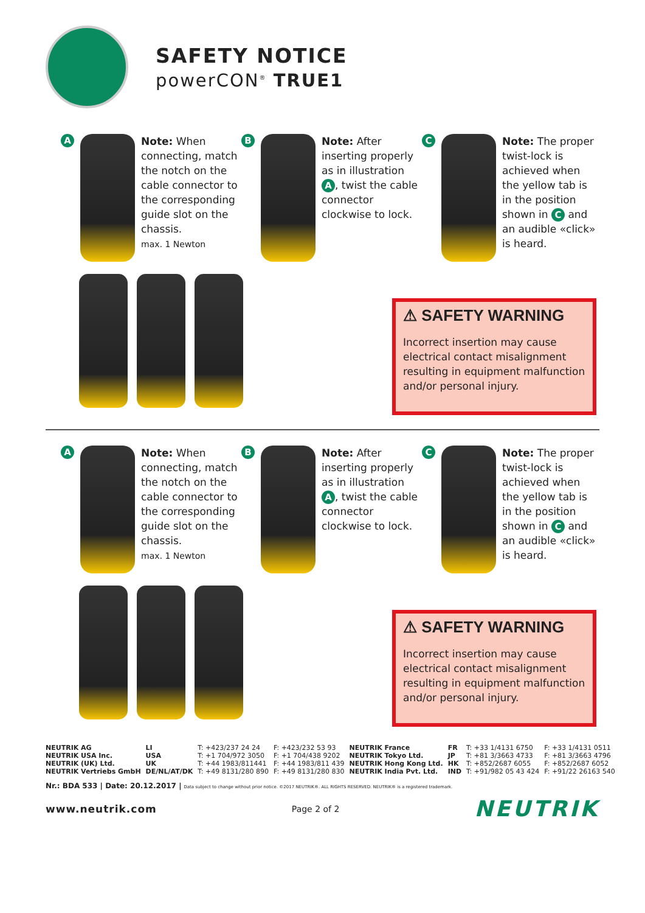SAFETY NOTICE
powerCON<sup>®</sup> TRUE1
A
Note: When connecting, match the notch on the cable connector to the corresponding guide slot on the chassis.
max. 1 Newton
B
Note: After inserting properly as in illustration A, twist the cable connector clockwise to lock.
C
Note: The proper twist-lock is achieved when the yellow tab is in the position shown in C and an audible «click» is heard.
⚠ SAFETY WARNING
Incorrect insertion may cause electrical contact misalignment resulting in equipment malfunction and/or personal injury.
A
Note: When connecting, match the notch on the cable connector to the corresponding guide slot on the chassis.
max. 1 Newton
B
Note: After inserting properly as in illustration A, twist the cable connector clockwise to lock.
C
Note: The proper twist-lock is achieved when the yellow tab is in the position shown in C and an audible «click» is heard.
⚠ SAFETY WARNING
Incorrect insertion may cause electrical contact misalignment resulting in equipment malfunction and/or personal injury.
| NEUTRIK AG | LI | T: +423/237 24 24 | F: +423/232 53 93 | NEUTRIK France | FR | T: +33 1/4131 6750 | F: +33 1/4131 0511 |
| NEUTRIK USA Inc. | USA | T: +1 704/972 3050 | F: +1 704/438 9202 | NEUTRIK Tokyo Ltd. | JP | T: +81 3/3663 4733 | F: +81 3/3663 4796 |
| NEUTRIK (UK) Ltd. | UK | T: +44 1983/811441 | F: +44 1983/811 439 | NEUTRIK Hong Kong Ltd. | HK | T: +852/2687 6055 | F: +852/2687 6052 |
| NEUTRIK Vertriebs GmbH | DE/NL/AT/DK | T: +49 8131/280 890 | F: +49 8131/280 830 | NEUTRIK India Pvt. Ltd. | IND | T: +91/982 05 43 424 | F: +91/22 26163 540 |
Nr.: BDA 533 | Date: 20.12.2017 | Data subject to change without prior notice. ©2017 NEUTRIK®. ALL RIGHTS RESERVED. NEUTRIK® is a registered trademark.
www.neutrik.com Page 2 of 2 NEUTRIK